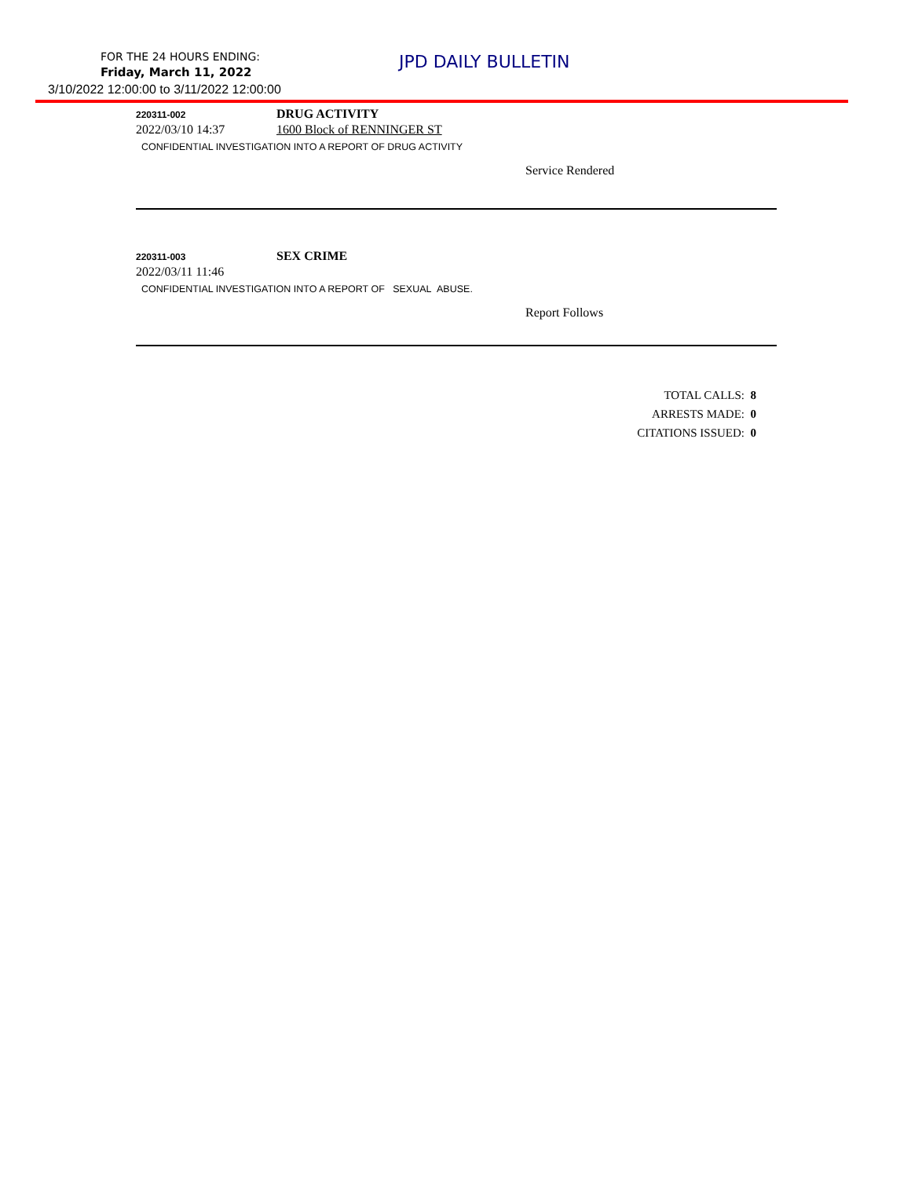FOR THE 24 HOURS ENDING: JPD DAILY BULLETIN
Friday, March 11, 2022
3/10/2022 12:00:00 to 3/11/2022 12:00:00
220311-002
DRUG ACTIVITY
2022/03/10 14:37 1600 Block of RENNINGER ST
CONFIDENTIAL INVESTIGATION INTO A REPORT OF DRUG ACTIVITY
Service Rendered
220311-003
SEX CRIME
2022/03/11 11:46
CONFIDENTIAL INVESTIGATION INTO A REPORT OF SEXUAL ABUSE.
Report Follows
TOTAL CALLS: 8
ARRESTS MADE: 0
CITATIONS ISSUED: 0